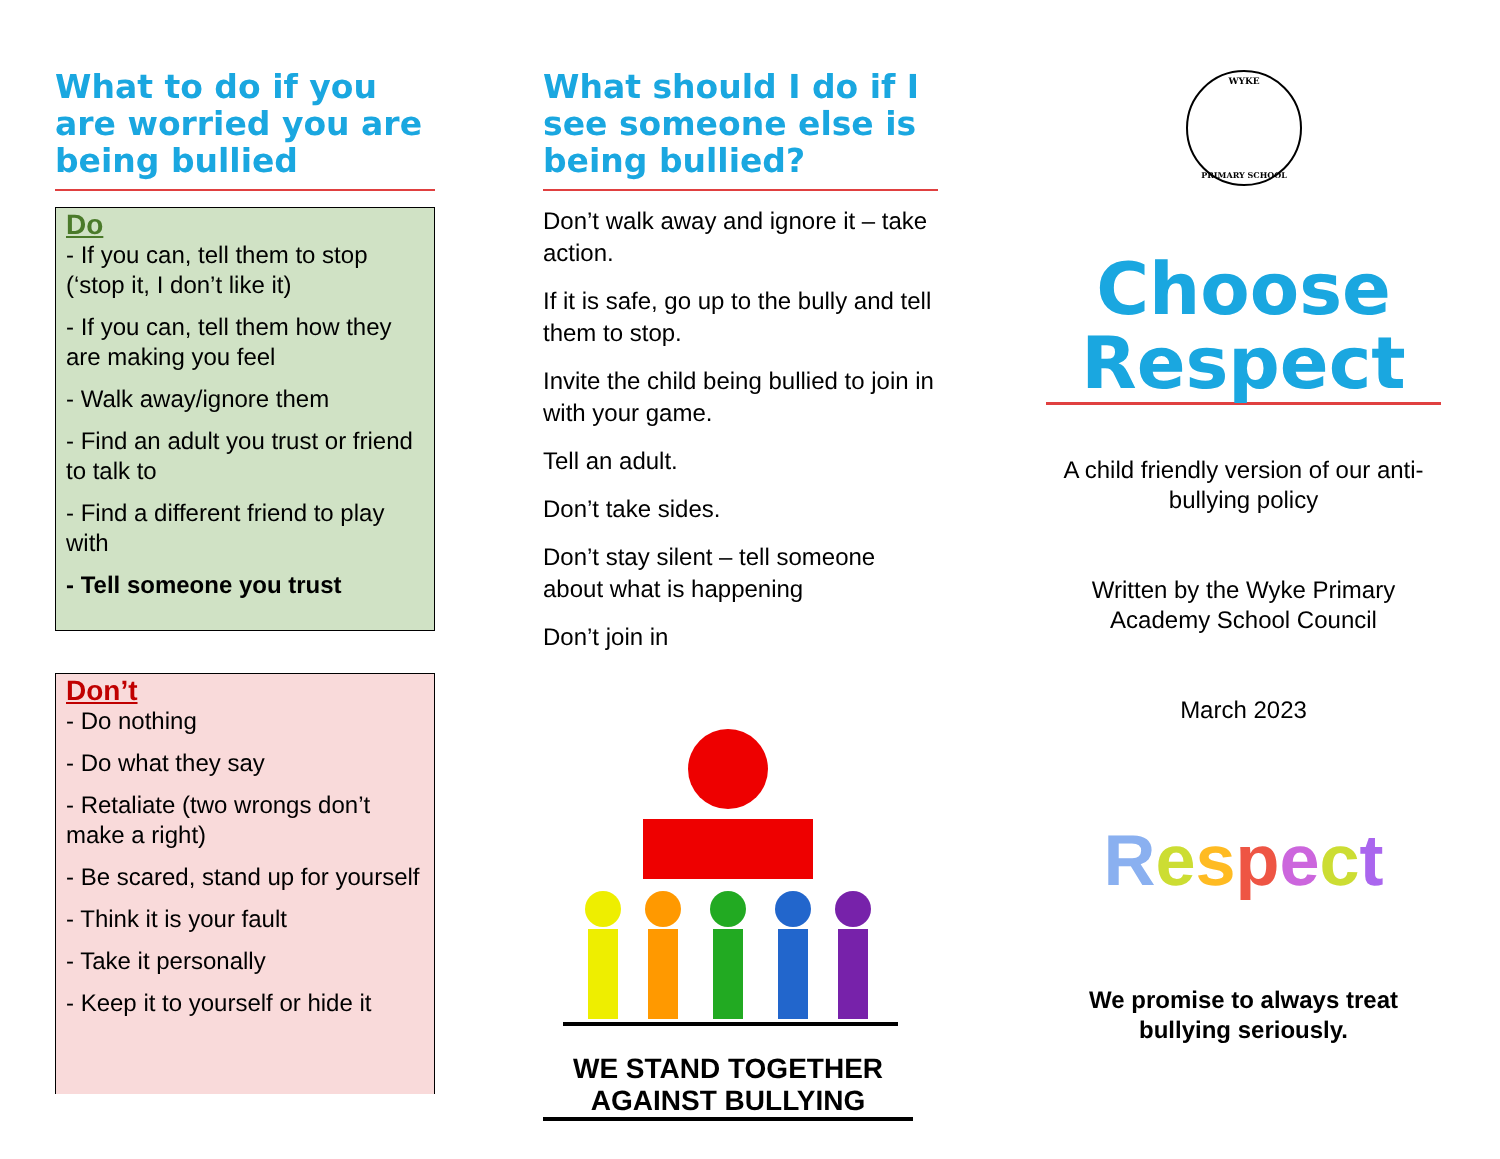What to do if you are worried you are being bullied
Do
- If you can, tell them to stop (‘stop it, I don’t like it)
- If you can, tell them how they are making you feel
- Walk away/ignore them
- Find an adult you trust or friend to talk to
- Find a different friend to play with
- Tell someone you trust
Don’t
- Do nothing
- Do what they say
- Retaliate (two wrongs don’t make a right)
- Be scared, stand up for yourself
- Think it is your fault
- Take it personally
- Keep it to yourself or hide it
What should I do if I see someone else is being bullied?
Don’t walk away and ignore it – take action.
If it is safe, go up to the bully and tell them to stop.
Invite the child being bullied to join in with your game.
Tell an adult.
Don’t take sides.
Don’t stay silent – tell someone about what is happening
Don’t join in
WE STAND TOGETHER AGAINST BULLYING
WYKE
PRIMARY SCHOOL
Choose Respect
A child friendly version of our anti-bullying policy
Written by the Wyke Primary Academy School Council
March 2023
Respect
We promise to always treat bullying seriously.